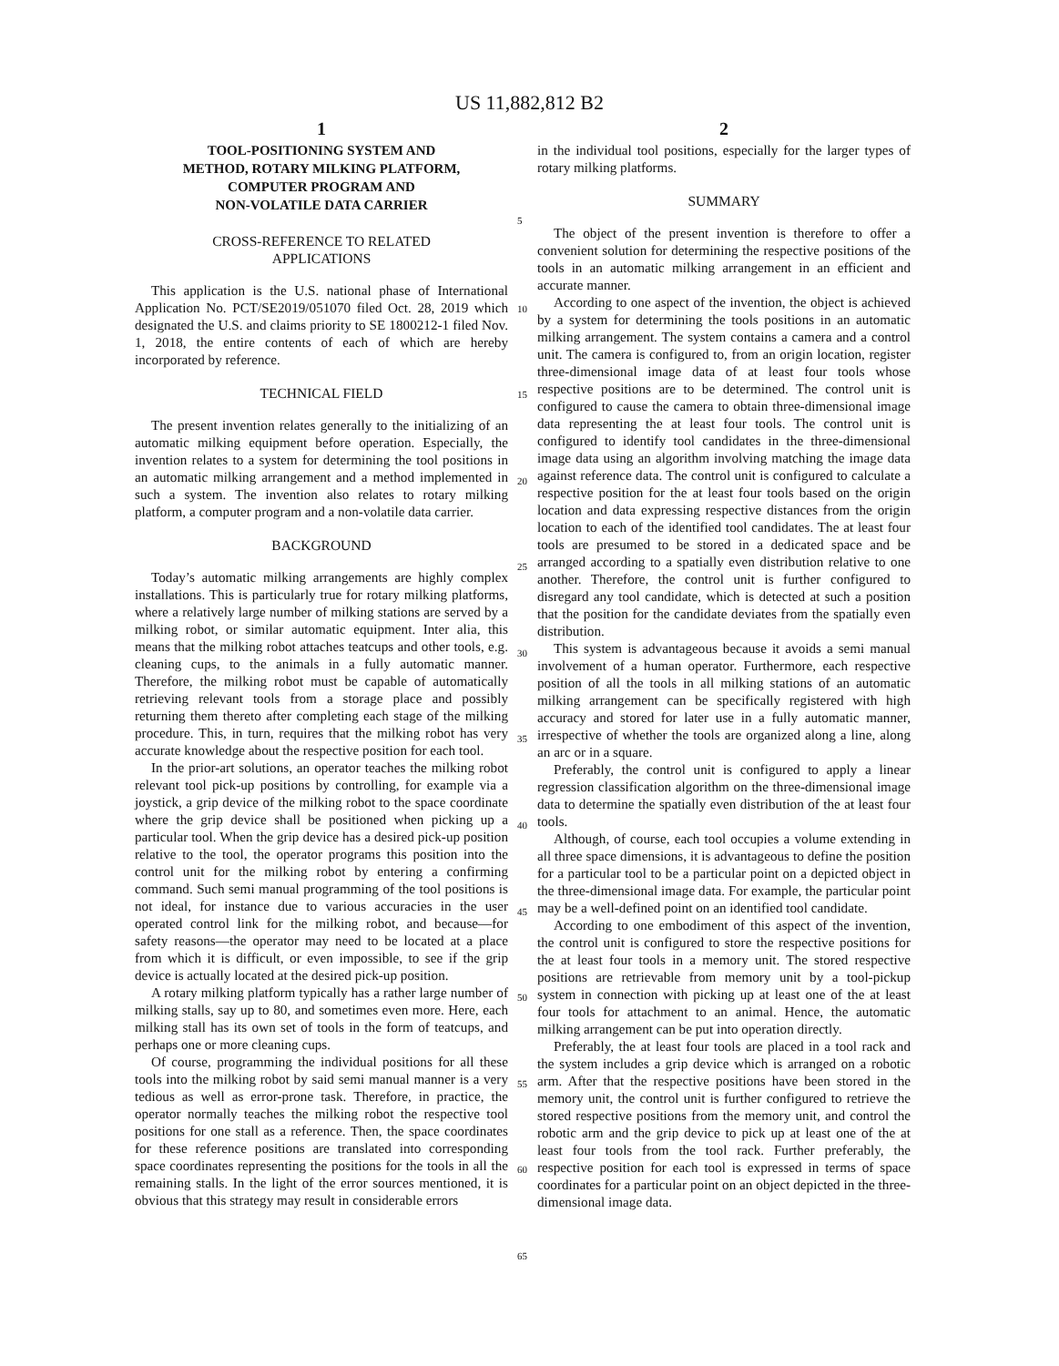US 11,882,812 B2
1
TOOL-POSITIONING SYSTEM AND
METHOD, ROTARY MILKING PLATFORM,
COMPUTER PROGRAM AND
NON-VOLATILE DATA CARRIER
CROSS-REFERENCE TO RELATED
APPLICATIONS
This application is the U.S. national phase of International Application No. PCT/SE2019/051070 filed Oct. 28, 2019 which designated the U.S. and claims priority to SE 1800212-1 filed Nov. 1, 2018, the entire contents of each of which are hereby incorporated by reference.
TECHNICAL FIELD
The present invention relates generally to the initializing of an automatic milking equipment before operation. Especially, the invention relates to a system for determining the tool positions in an automatic milking arrangement and a method implemented in such a system. The invention also relates to rotary milking platform, a computer program and a non-volatile data carrier.
BACKGROUND
Today’s automatic milking arrangements are highly complex installations. This is particularly true for rotary milking platforms, where a relatively large number of milking stations are served by a milking robot, or similar automatic equipment. Inter alia, this means that the milking robot attaches teatcups and other tools, e.g. cleaning cups, to the animals in a fully automatic manner. Therefore, the milking robot must be capable of automatically retrieving relevant tools from a storage place and possibly returning them thereto after completing each stage of the milking procedure. This, in turn, requires that the milking robot has very accurate knowledge about the respective position for each tool.
In the prior-art solutions, an operator teaches the milking robot relevant tool pick-up positions by controlling, for example via a joystick, a grip device of the milking robot to the space coordinate where the grip device shall be positioned when picking up a particular tool. When the grip device has a desired pick-up position relative to the tool, the operator programs this position into the control unit for the milking robot by entering a confirming command. Such semi manual programming of the tool positions is not ideal, for instance due to various accuracies in the user operated control link for the milking robot, and because—for safety reasons—the operator may need to be located at a place from which it is difficult, or even impossible, to see if the grip device is actually located at the desired pick-up position.
A rotary milking platform typically has a rather large number of milking stalls, say up to 80, and sometimes even more. Here, each milking stall has its own set of tools in the form of teatcups, and perhaps one or more cleaning cups.
Of course, programming the individual positions for all these tools into the milking robot by said semi manual manner is a very tedious as well as error-prone task. Therefore, in practice, the operator normally teaches the milking robot the respective tool positions for one stall as a reference. Then, the space coordinates for these reference positions are translated into corresponding space coordinates representing the positions for the tools in all the remaining stalls. In the light of the error sources mentioned, it is obvious that this strategy may result in considerable errors
2
in the individual tool positions, especially for the larger types of rotary milking platforms.
SUMMARY
The object of the present invention is therefore to offer a convenient solution for determining the respective positions of the tools in an automatic milking arrangement in an efficient and accurate manner.
According to one aspect of the invention, the object is achieved by a system for determining the tools positions in an automatic milking arrangement. The system contains a camera and a control unit. The camera is configured to, from an origin location, register three-dimensional image data of at least four tools whose respective positions are to be determined. The control unit is configured to cause the camera to obtain three-dimensional image data representing the at least four tools. The control unit is configured to identify tool candidates in the three-dimensional image data using an algorithm involving matching the image data against reference data. The control unit is configured to calculate a respective position for the at least four tools based on the origin location and data expressing respective distances from the origin location to each of the identified tool candidates. The at least four tools are presumed to be stored in a dedicated space and be arranged according to a spatially even distribution relative to one another. Therefore, the control unit is further configured to disregard any tool candidate, which is detected at such a position that the position for the candidate deviates from the spatially even distribution.
This system is advantageous because it avoids a semi manual involvement of a human operator. Furthermore, each respective position of all the tools in all milking stations of an automatic milking arrangement can be specifically registered with high accuracy and stored for later use in a fully automatic manner, irrespective of whether the tools are organized along a line, along an arc or in a square.
Preferably, the control unit is configured to apply a linear regression classification algorithm on the three-dimensional image data to determine the spatially even distribution of the at least four tools.
Although, of course, each tool occupies a volume extending in all three space dimensions, it is advantageous to define the position for a particular tool to be a particular point on a depicted object in the three-dimensional image data. For example, the particular point may be a well-defined point on an identified tool candidate.
According to one embodiment of this aspect of the invention, the control unit is configured to store the respective positions for the at least four tools in a memory unit. The stored respective positions are retrievable from memory unit by a tool-pickup system in connection with picking up at least one of the at least four tools for attachment to an animal. Hence, the automatic milking arrangement can be put into operation directly.
Preferably, the at least four tools are placed in a tool rack and the system includes a grip device which is arranged on a robotic arm. After that the respective positions have been stored in the memory unit, the control unit is further configured to retrieve the stored respective positions from the memory unit, and control the robotic arm and the grip device to pick up at least one of the at least four tools from the tool rack. Further preferably, the respective position for each tool is expressed in terms of space coordinates for a particular point on an object depicted in the three-dimensional image data.
5
10
15
20
25
30
35
40
45
50
55
60
65